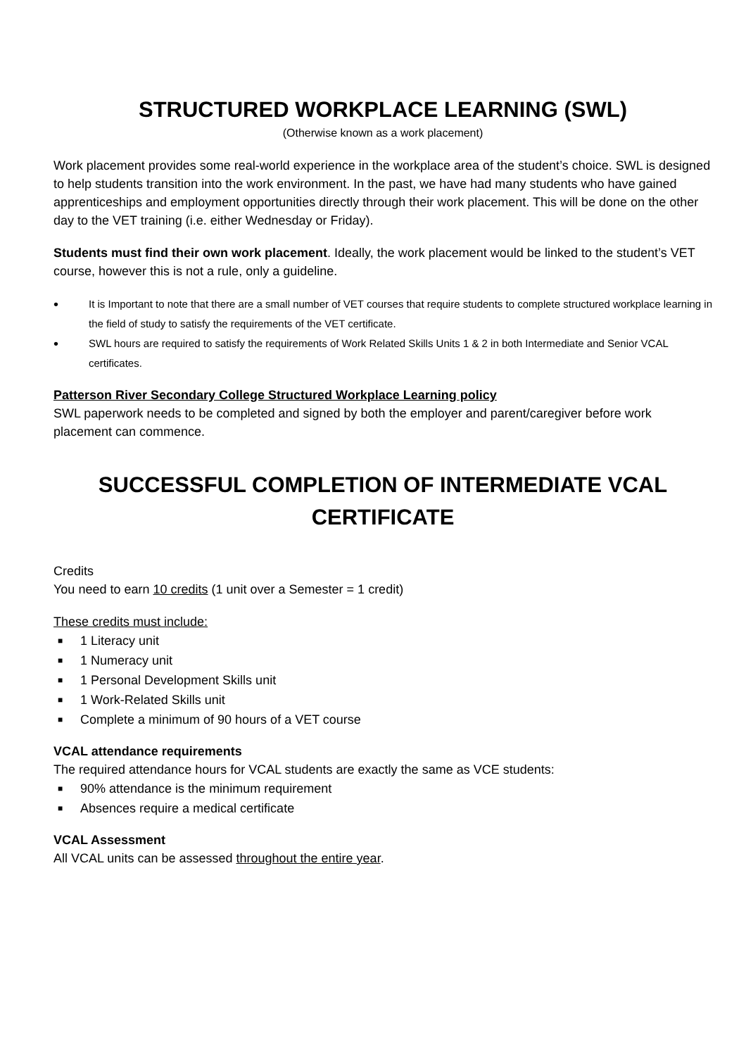STRUCTURED WORKPLACE LEARNING (SWL)
(Otherwise known as a work placement)
Work placement provides some real-world experience in the workplace area of the student’s choice. SWL is designed to help students transition into the work environment. In the past, we have had many students who have gained apprenticeships and employment opportunities directly through their work placement. This will be done on the other day to the VET training (i.e. either Wednesday or Friday).
Students must find their own work placement. Ideally, the work placement would be linked to the student’s VET course, however this is not a rule, only a guideline.
• It is Important to note that there are a small number of VET courses that require students to complete structured workplace learning in the field of study to satisfy the requirements of the VET certificate.
• SWL hours are required to satisfy the requirements of Work Related Skills Units 1 & 2 in both Intermediate and Senior VCAL certificates.
Patterson River Secondary College Structured Workplace Learning policy
SWL paperwork needs to be completed and signed by both the employer and parent/caregiver before work placement can commence.
SUCCESSFUL COMPLETION OF INTERMEDIATE VCAL CERTIFICATE
Credits
You need to earn 10 credits (1 unit over a Semester = 1 credit)
These credits must include:
■ 1 Literacy unit
■ 1 Numeracy unit
■ 1 Personal Development Skills unit
■ 1 Work-Related Skills unit
■ Complete a minimum of 90 hours of a VET course
VCAL attendance requirements
The required attendance hours for VCAL students are exactly the same as VCE students:
■ 90% attendance is the minimum requirement
■ Absences require a medical certificate
VCAL Assessment
All VCAL units can be assessed throughout the entire year.